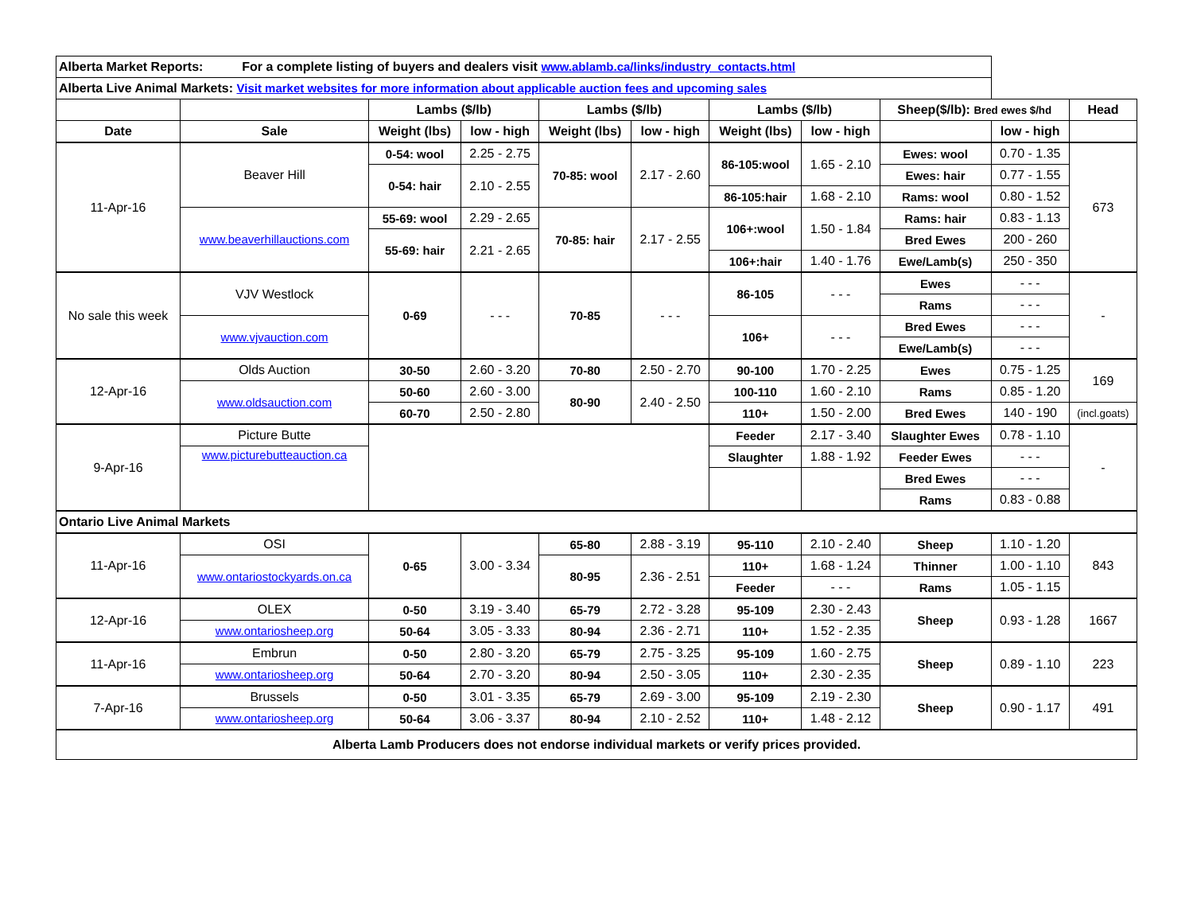| Alberta Market Reports: For a complete listing of buyers and dealers visit www.ablamb.ca/links/industry_contacts.html | | | | | | | | | | |
| Alberta Live Animal Markets: Visit market websites for more information about applicable auction fees and upcoming sales | | | | | | | | | | |
| | | Lambs ($/lb) | | Lambs ($/lb) | | Lambs ($/lb) | | Sheep($/lb): Bred ewes $/hd | | Head |
| Date | Sale | Weight (lbs) | low - high | Weight (lbs) | low - high | Weight (lbs) | low - high | | low - high | |
| 11-Apr-16 | Beaver Hill | 0-54: wool | 2.25 - 2.75 | 70-85: wool | 2.17 - 2.60 | 86-105:wool | 1.65 - 2.10 | Ewes: wool | 0.70 - 1.35 | 673 |
| | | 0-54: hair | 2.10 - 2.55 | | | | | Ewes: hair | 0.77 - 1.55 | |
| | | | | | | 86-105:hair | 1.68 - 2.10 | Rams: wool | 0.80 - 1.52 | |
| | www.beaverhillauctions.com | 55-69: wool | 2.29 - 2.65 | 70-85: hair | 2.17 - 2.55 | 106+:wool | 1.50 - 1.84 | Rams: hair | 0.83 - 1.13 | |
| | | 55-69: hair | 2.21 - 2.65 | | | | | Bred Ewes | 200 - 260 | |
| | | | | | | 106+:hair | 1.40 - 1.76 | Ewe/Lamb(s) | 250 - 350 | |
| No sale this week | VJV Westlock | 0-69 | - - - | 70-85 | - - - | 86-105 | - - - | Ewes | - - - | - |
| | | | | | | | | Rams | - - - | |
| | www.vjvauction.com | | | | | 106+ | - - - | Bred Ewes | - - - | |
| | | | | | | | | Ewe/Lamb(s) | - - - | |
| 12-Apr-16 | Olds Auction | 30-50 | 2.60 - 3.20 | 70-80 | 2.50 - 2.70 | 90-100 | 1.70 - 2.25 | Ewes | 0.75 - 1.25 | 169 |
| | www.oldsauction.com | 50-60 | 2.60 - 3.00 | 80-90 | 2.40 - 2.50 | 100-110 | 1.60 - 2.10 | Rams | 0.85 - 1.20 | |
| | | 60-70 | 2.50 - 2.80 | | | 110+ | 1.50 - 2.00 | Bred Ewes | 140 - 190 | (incl.goats) |
| 9-Apr-16 | Picture Butte | | | | | Feeder | 2.17 - 3.40 | Slaughter Ewes | 0.78 - 1.10 | - |
| | www.picturebutteauction.ca | | | | | Slaughter | 1.88 - 1.92 | Feeder Ewes | - - - | |
| | | | | | | | | Bred Ewes | - - - | |
| | | | | | | | | Rams | 0.83 - 0.88 | |
| Ontario Live Animal Markets | | | | | | | | | | |
| 11-Apr-16 | OSI | 0-65 | 3.00 - 3.34 | 65-80 | 2.88 - 3.19 | 95-110 | 2.10 - 2.40 | Sheep | 1.10 - 1.20 | 843 |
| | www.ontariostockyards.on.ca | | | 80-95 | 2.36 - 2.51 | 110+ | 1.68 - 1.24 | Thinner | 1.00 - 1.10 | |
| | | | | | | Feeder | - - - | Rams | 1.05 - 1.15 | |
| 12-Apr-16 | OLEX | 0-50 | 3.19 - 3.40 | 65-79 | 2.72 - 3.28 | 95-109 | 2.30 - 2.43 | Sheep | 0.93 - 1.28 | 1667 |
| | www.ontariosheep.org | 50-64 | 3.05 - 3.33 | 80-94 | 2.36 - 2.71 | 110+ | 1.52 - 2.35 | | | |
| 11-Apr-16 | Embrun | 0-50 | 2.80 - 3.20 | 65-79 | 2.75 - 3.25 | 95-109 | 1.60 - 2.75 | Sheep | 0.89 - 1.10 | 223 |
| | www.ontariosheep.org | 50-64 | 2.70 - 3.20 | 80-94 | 2.50 - 3.05 | 110+ | 2.30 - 2.35 | | | |
| 7-Apr-16 | Brussels | 0-50 | 3.01 - 3.35 | 65-79 | 2.69 - 3.00 | 95-109 | 2.19 - 2.30 | Sheep | 0.90 - 1.17 | 491 |
| | www.ontariosheep.org | 50-64 | 3.06 - 3.37 | 80-94 | 2.10 - 2.52 | 110+ | 1.48 - 2.12 | | | |
| Alberta Lamb Producers does not endorse individual markets or verify prices provided. | | | | | | | | | | |